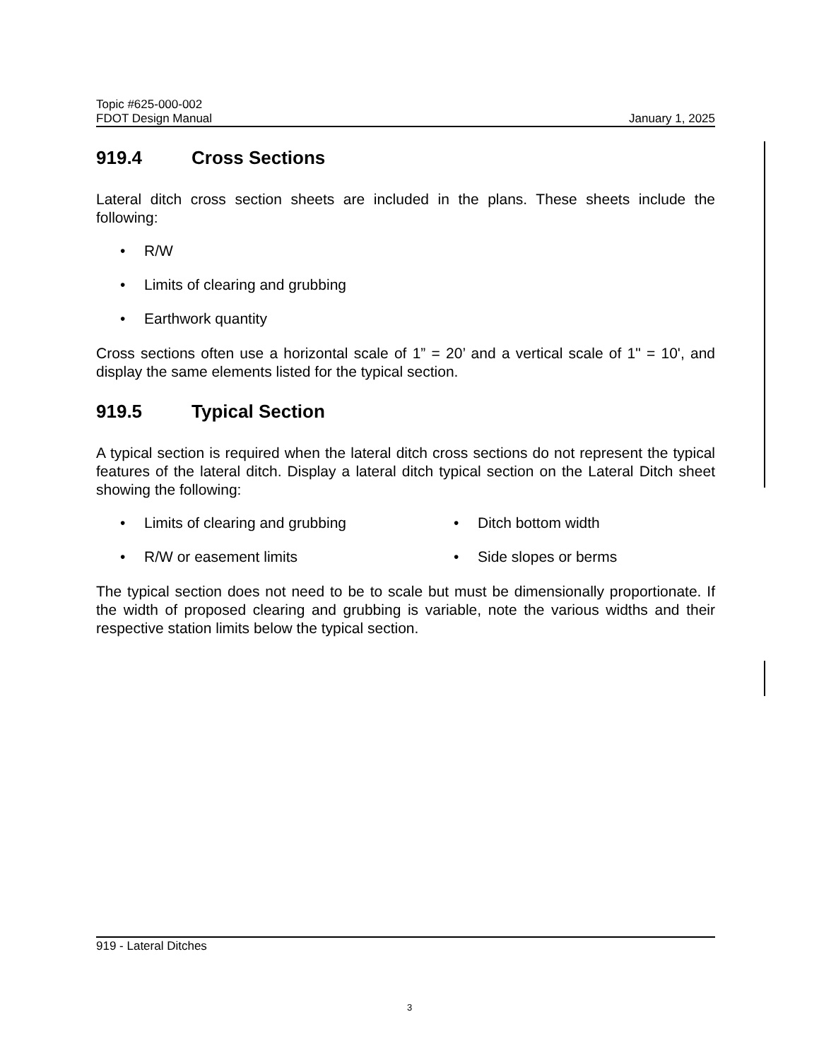Topic #625-000-002
FDOT Design Manual January 1, 2025
919.4 Cross Sections
Lateral ditch cross section sheets are included in the plans. These sheets include the following:
• R/W
• Limits of clearing and grubbing
• Earthwork quantity
Cross sections often use a horizontal scale of 1” = 20’ and a vertical scale of 1" = 10', and display the same elements listed for the typical section.
919.5 Typical Section
A typical section is required when the lateral ditch cross sections do not represent the typical features of the lateral ditch. Display a lateral ditch typical section on the Lateral Ditch sheet showing the following:
• Limits of clearing and grubbing
• Ditch bottom width
• R/W or easement limits
• Side slopes or berms
The typical section does not need to be to scale but must be dimensionally proportionate. If the width of proposed clearing and grubbing is variable, note the various widths and their respective station limits below the typical section.
919 - Lateral Ditches
3